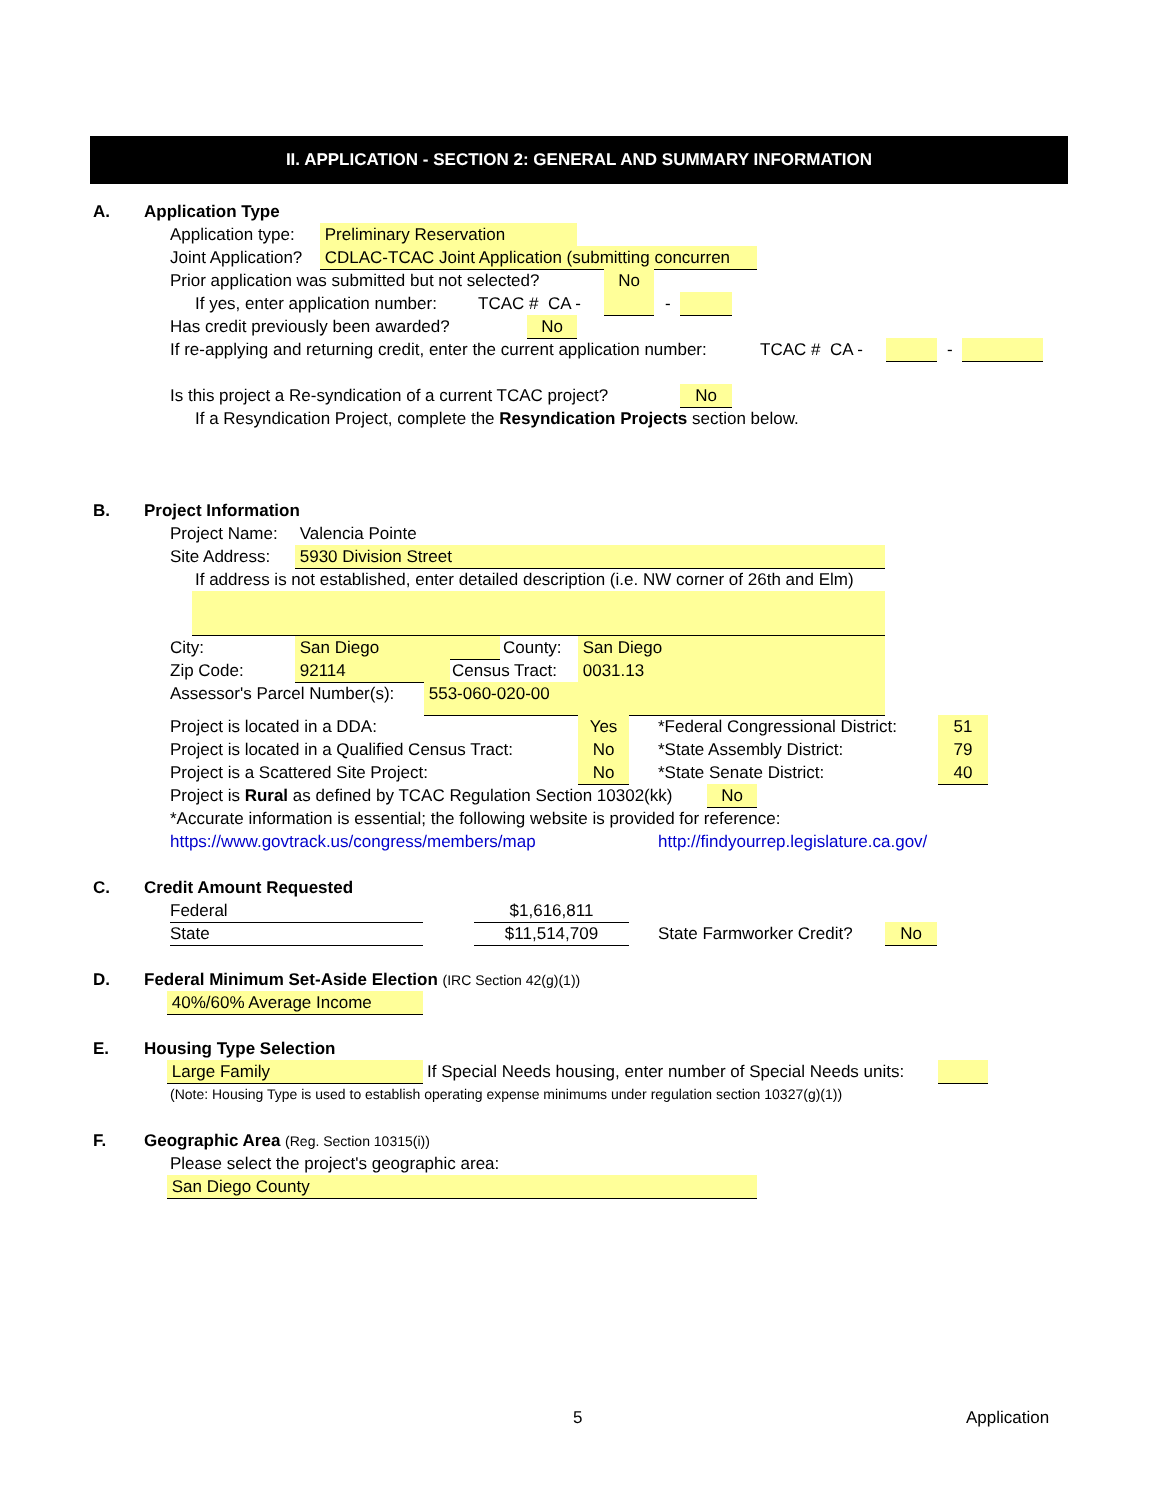II. APPLICATION - SECTION 2: GENERAL AND SUMMARY INFORMATION
A. Application Type Application type: Preliminary Reservation
Joint Application? CDLAC-TCAC Joint Application (submitting concurren
Prior application was submitted but not selected? No
If yes, enter application number: TCAC # CA - -
Has credit previously been awarded? No
If re-applying and returning credit, enter the current application number: TCAC # CA - -
Is this project a Re-syndication of a current TCAC project? No
If a Resyndication Project, complete the Resyndication Projects section below.
B. Project Information Project Name: Valencia Pointe
Site Address: 5930 Division Street
If address is not established, enter detailed description (i.e. NW corner of 26th and Elm)
City: San Diego County: San Diego
Zip Code: 92114 Census Tract: 0031.13
Assessor's Parcel Number(s): 553-060-020-00
Project is located in a DDA: Yes *Federal Congressional District: 51
Project is located in a Qualified Census Tract: No *State Assembly District: 79
Project is a Scattered Site Project: No *State Senate District: 40
Project is Rural as defined by TCAC Regulation Section 10302(kk) No
*Accurate information is essential; the following website is provided for reference:
https://www.govtrack.us/congress/members/map http://findyourrep.legislature.ca.gov/
C. Credit Amount Requested Federal $1,616,811
State $11,514,709 State Farmworker Credit? No
D. Federal Minimum Set-Aside Election (IRC Section 42(g)(1))
40%/60% Average Income
E. Housing Type Selection Large Family If Special Needs housing, enter number of Special Needs units:
(Note: Housing Type is used to establish operating expense minimums under regulation section 10327(g)(1))
F. Geographic Area (Reg. Section 10315(i))
Please select the project's geographic area:
San Diego County
5 Application